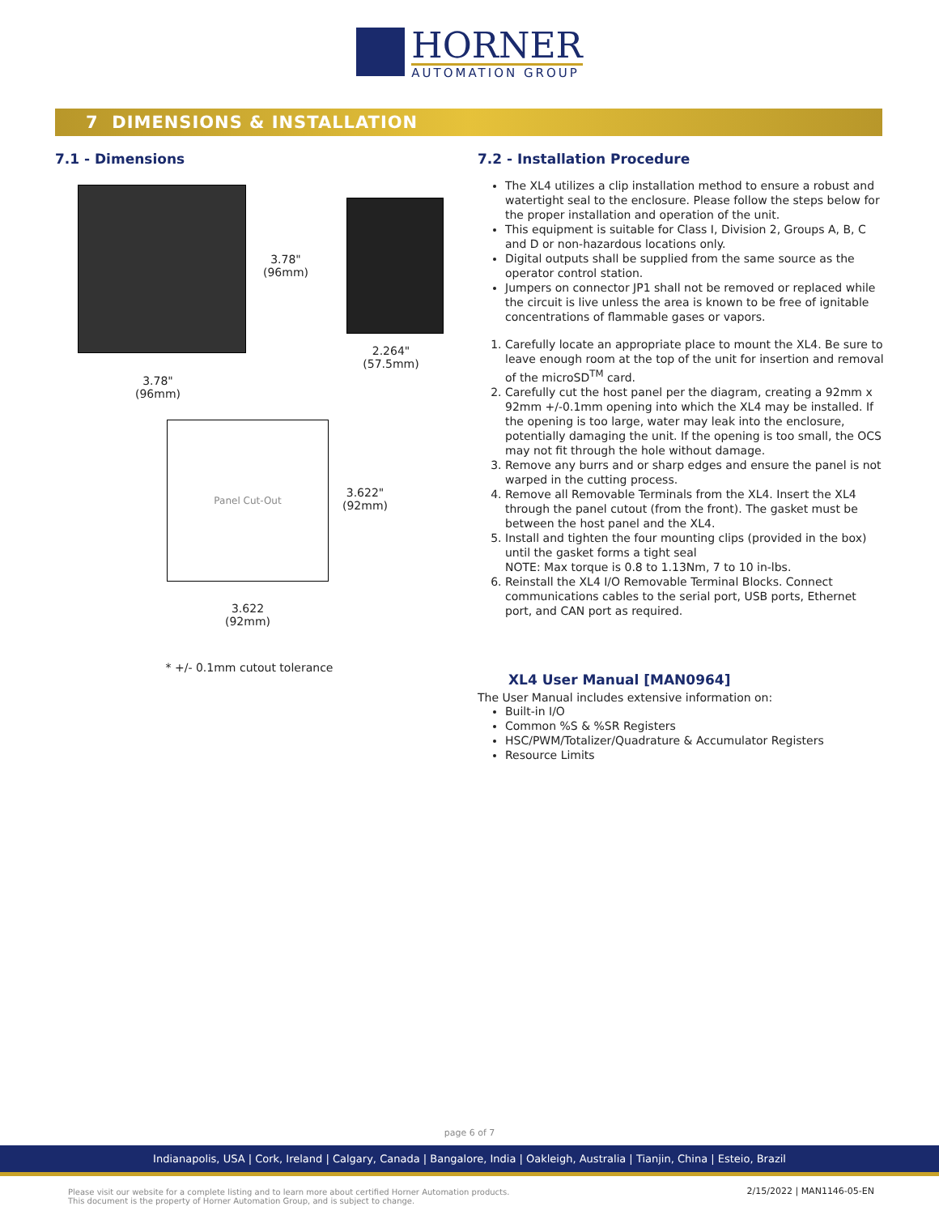HORNER
AUTOMATION GROUP
7 DIMENSIONS & INSTALLATION
7.1 - Dimensions
3.78"
(96mm)
2.264"
(57.5mm)
3.78"
(96mm)
Panel Cut-Out
3.622"
(92mm)
3.622
(92mm)
* +/- 0.1mm cutout tolerance
7.2 - Installation Procedure
The XL4 utilizes a clip installation method to ensure a robust and watertight seal to the enclosure. Please follow the steps below for the proper installation and operation of the unit.
This equipment is suitable for Class I, Division 2, Groups A, B, C and D or non-hazardous locations only.
Digital outputs shall be supplied from the same source as the operator control station.
Jumpers on connector JP1 shall not be removed or replaced while the circuit is live unless the area is known to be free of ignitable concentrations of flammable gases or vapors.
1. Carefully locate an appropriate place to mount the XL4. Be sure to leave enough room at the top of the unit for insertion and removal of the microSD<sup>TM</sup> card.
2. Carefully cut the host panel per the diagram, creating a 92mm x 92mm +/-0.1mm opening into which the XL4 may be installed. If the opening is too large, water may leak into the enclosure, potentially damaging the unit. If the opening is too small, the OCS may not fit through the hole without damage.
3. Remove any burrs and or sharp edges and ensure the panel is not warped in the cutting process.
4. Remove all Removable Terminals from the XL4. Insert the XL4 through the panel cutout (from the front). The gasket must be between the host panel and the XL4.
5. Install and tighten the four mounting clips (provided in the box) until the gasket forms a tight seal
NOTE: Max torque is 0.8 to 1.13Nm, 7 to 10 in-lbs.
6. Reinstall the XL4 I/O Removable Terminal Blocks. Connect communications cables to the serial port, USB ports, Ethernet port, and CAN port as required.
XL4 User Manual [MAN0964]
The User Manual includes extensive information on:
Built-in I/O
Common %S & %SR Registers
HSC/PWM/Totalizer/Quadrature & Accumulator Registers
Resource Limits
page 6 of 7
Indianapolis, USA | Cork, Ireland | Calgary, Canada | Bangalore, India | Oakleigh, Australia | Tianjin, China | Esteio, Brazil
Please visit our website for a complete listing and to learn more about certified Horner Automation products.
This document is the property of Horner Automation Group, and is subject to change.
2/15/2022 | MAN1146-05-EN